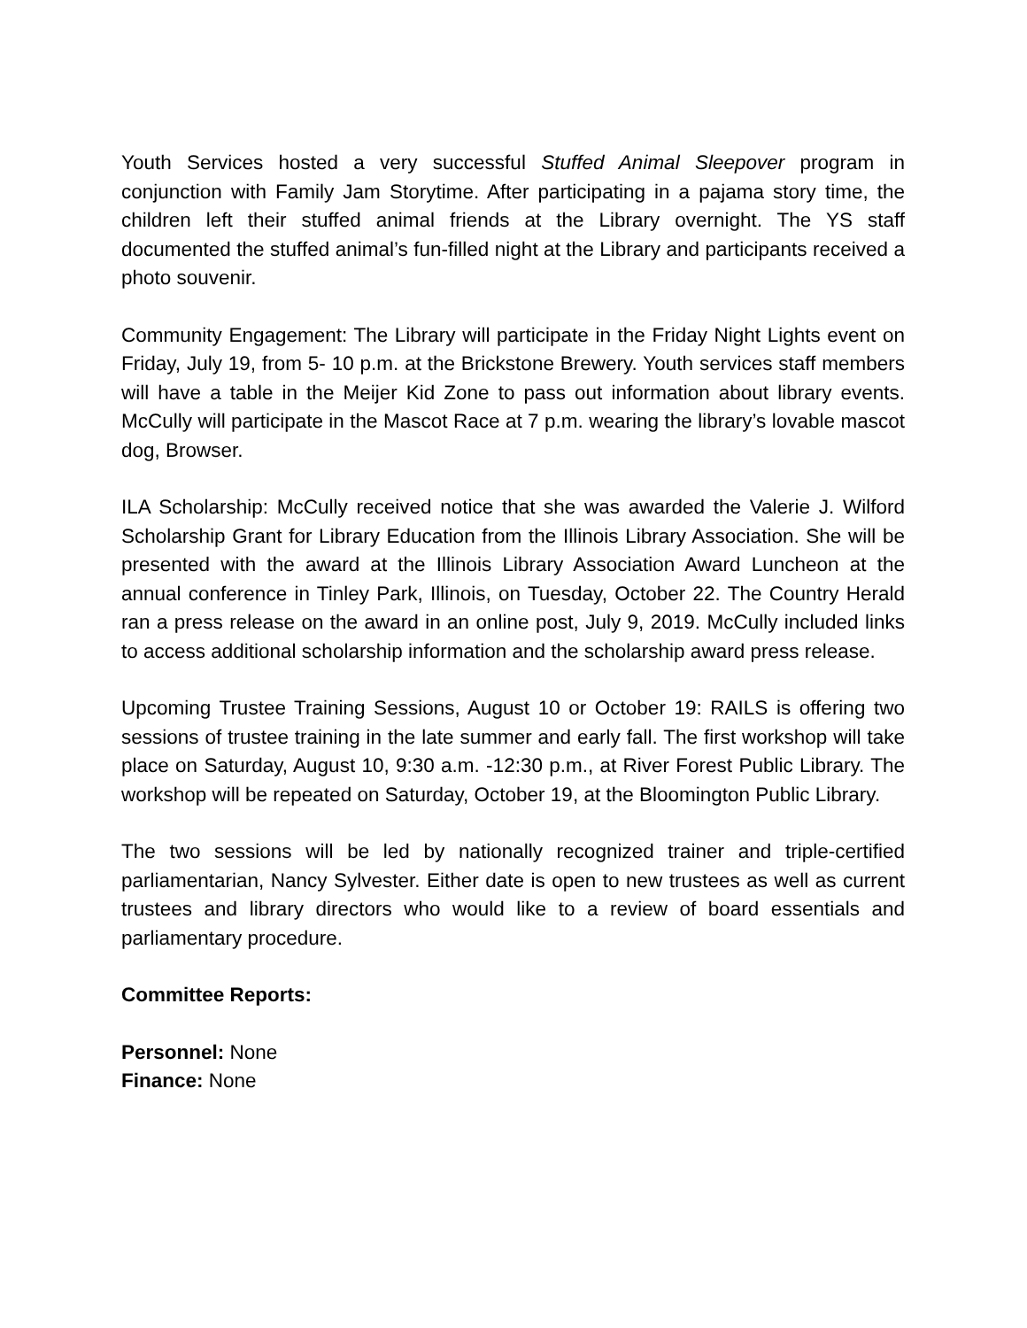Youth Services hosted a very successful Stuffed Animal Sleepover program in conjunction with Family Jam Storytime. After participating in a pajama story time, the children left their stuffed animal friends at the Library overnight. The YS staff documented the stuffed animal’s fun-filled night at the Library and participants received a photo souvenir.
Community Engagement: The Library will participate in the Friday Night Lights event on Friday, July 19, from 5- 10 p.m. at the Brickstone Brewery. Youth services staff members will have a table in the Meijer Kid Zone to pass out information about library events. McCully will participate in the Mascot Race at 7 p.m. wearing the library’s lovable mascot dog, Browser.
ILA Scholarship: McCully received notice that she was awarded the Valerie J. Wilford Scholarship Grant for Library Education from the Illinois Library Association. She will be presented with the award at the Illinois Library Association Award Luncheon at the annual conference in Tinley Park, Illinois, on Tuesday, October 22. The Country Herald ran a press release on the award in an online post, July 9, 2019. McCully included links to access additional scholarship information and the scholarship award press release.
Upcoming Trustee Training Sessions, August 10 or October 19: RAILS is offering two sessions of trustee training in the late summer and early fall. The first workshop will take place on Saturday, August 10, 9:30 a.m. -12:30 p.m., at River Forest Public Library. The workshop will be repeated on Saturday, October 19, at the Bloomington Public Library.
The two sessions will be led by nationally recognized trainer and triple-certified parliamentarian, Nancy Sylvester. Either date is open to new trustees as well as current trustees and library directors who would like to a review of board essentials and parliamentary procedure.
Committee Reports:
Personnel: None
Finance: None